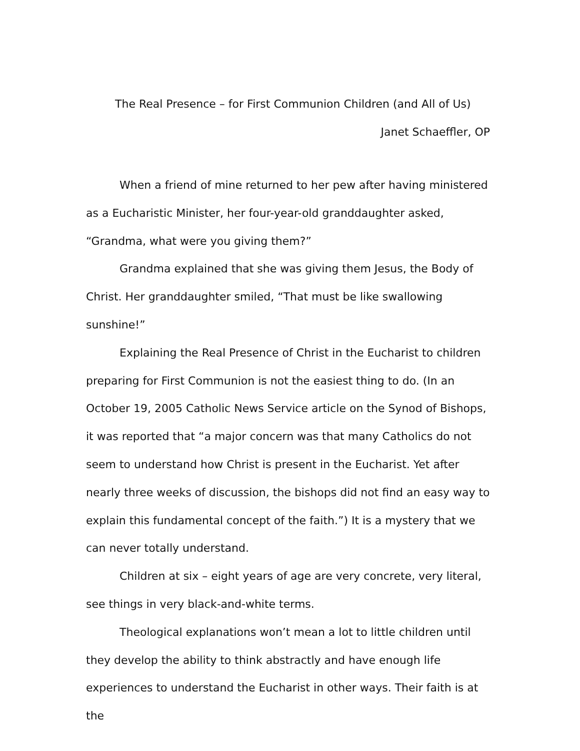The Real Presence – for First Communion Children (and All of Us)
Janet Schaeffler, OP
When a friend of mine returned to her pew after having ministered as a Eucharistic Minister, her four-year-old granddaughter asked, “Grandma, what were you giving them?”
Grandma explained that she was giving them Jesus, the Body of Christ. Her granddaughter smiled, “That must be like swallowing sunshine!”
Explaining the Real Presence of Christ in the Eucharist to children preparing for First Communion is not the easiest thing to do. (In an October 19, 2005 Catholic News Service article on the Synod of Bishops, it was reported that “a major concern was that many Catholics do not seem to understand how Christ is present in the Eucharist. Yet after nearly three weeks of discussion, the bishops did not find an easy way to explain this fundamental concept of the faith.”) It is a mystery that we can never totally understand.
Children at six – eight years of age are very concrete, very literal, see things in very black-and-white terms.
Theological explanations won’t mean a lot to little children until they develop the ability to think abstractly and have enough life experiences to understand the Eucharist in other ways. Their faith is at the